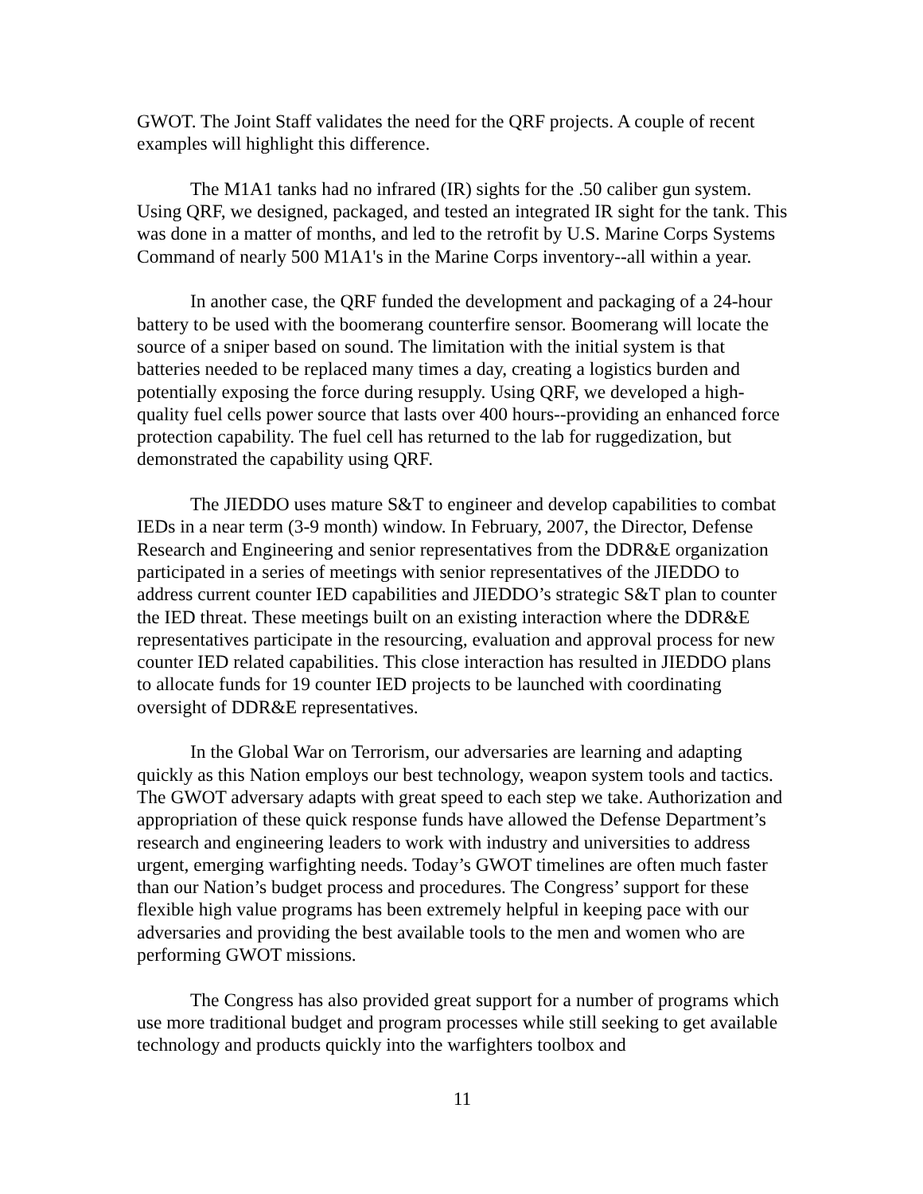GWOT. The Joint Staff validates the need for the QRF projects. A couple of recent examples will highlight this difference.
The M1A1 tanks had no infrared (IR) sights for the .50 caliber gun system. Using QRF, we designed, packaged, and tested an integrated IR sight for the tank. This was done in a matter of months, and led to the retrofit by U.S. Marine Corps Systems Command of nearly 500 M1A1's in the Marine Corps inventory--all within a year.
In another case, the QRF funded the development and packaging of a 24-hour battery to be used with the boomerang counterfire sensor. Boomerang will locate the source of a sniper based on sound. The limitation with the initial system is that batteries needed to be replaced many times a day, creating a logistics burden and potentially exposing the force during resupply. Using QRF, we developed a high-quality fuel cells power source that lasts over 400 hours--providing an enhanced force protection capability. The fuel cell has returned to the lab for ruggedization, but demonstrated the capability using QRF.
The JIEDDO uses mature S&T to engineer and develop capabilities to combat IEDs in a near term (3-9 month) window. In February, 2007, the Director, Defense Research and Engineering and senior representatives from the DDR&E organization participated in a series of meetings with senior representatives of the JIEDDO to address current counter IED capabilities and JIEDDO’s strategic S&T plan to counter the IED threat. These meetings built on an existing interaction where the DDR&E representatives participate in the resourcing, evaluation and approval process for new counter IED related capabilities. This close interaction has resulted in JIEDDO plans to allocate funds for 19 counter IED projects to be launched with coordinating oversight of DDR&E representatives.
In the Global War on Terrorism, our adversaries are learning and adapting quickly as this Nation employs our best technology, weapon system tools and tactics. The GWOT adversary adapts with great speed to each step we take. Authorization and appropriation of these quick response funds have allowed the Defense Department’s research and engineering leaders to work with industry and universities to address urgent, emerging warfighting needs. Today’s GWOT timelines are often much faster than our Nation’s budget process and procedures. The Congress’ support for these flexible high value programs has been extremely helpful in keeping pace with our adversaries and providing the best available tools to the men and women who are performing GWOT missions.
The Congress has also provided great support for a number of programs which use more traditional budget and program processes while still seeking to get available technology and products quickly into the warfighters toolbox and
11